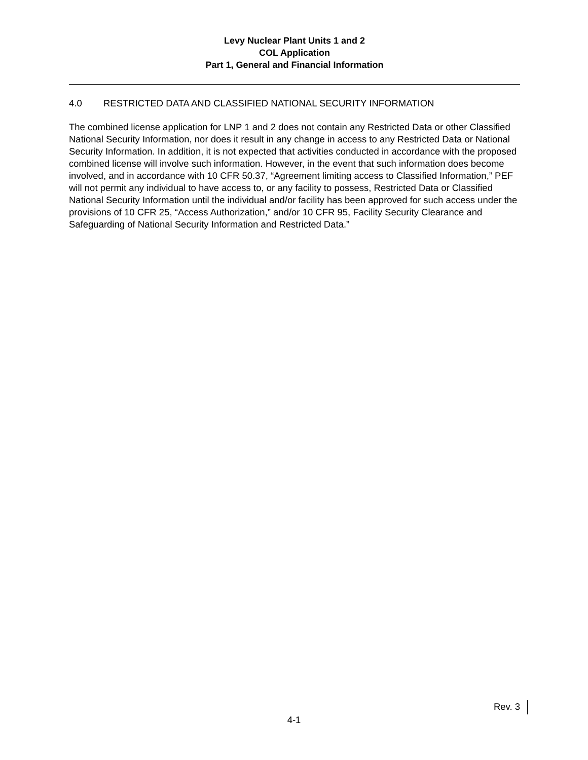Levy Nuclear Plant Units 1 and 2
COL Application
Part 1, General and Financial Information
4.0 RESTRICTED DATA AND CLASSIFIED NATIONAL SECURITY INFORMATION
The combined license application for LNP 1 and 2 does not contain any Restricted Data or other Classified National Security Information, nor does it result in any change in access to any Restricted Data or National Security Information. In addition, it is not expected that activities conducted in accordance with the proposed combined license will involve such information. However, in the event that such information does become involved, and in accordance with 10 CFR 50.37, “Agreement limiting access to Classified Information,” PEF will not permit any individual to have access to, or any facility to possess, Restricted Data or Classified National Security Information until the individual and/or facility has been approved for such access under the provisions of 10 CFR 25, “Access Authorization,” and/or 10 CFR 95, Facility Security Clearance and Safeguarding of National Security Information and Restricted Data.”
Rev. 3
4-1